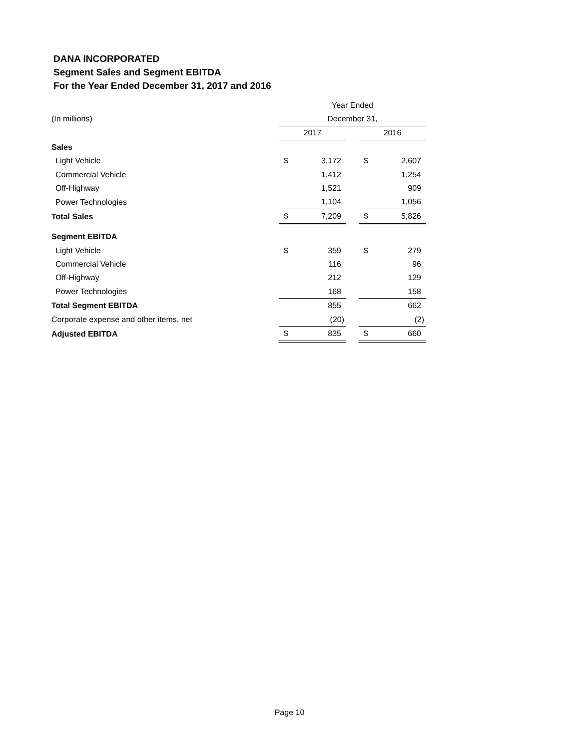DANA INCORPORATED
Segment Sales and Segment EBITDA
For the Year Ended December 31, 2017 and 2016
| | Year Ended | | | | |
| (In millions) | December 31, | | | | |
| | 2017 | | | 2016 | |
| Sales | | | | | |
| Light Vehicle | $ | 3,172 | | $ | 2,607 |
| Commercial Vehicle | | 1,412 | | | 1,254 |
| Off-Highway | | 1,521 | | | 909 |
| Power Technologies | | 1,104 | | | 1,056 |
| Total Sales | $ | 7,209 | | $ | 5,826 |
| Segment EBITDA | | | | | |
| Light Vehicle | $ | 359 | | $ | 279 |
| Commercial Vehicle | | 116 | | | 96 |
| Off-Highway | | 212 | | | 129 |
| Power Technologies | | 168 | | | 158 |
| Total Segment EBITDA | | 855 | | | 662 |
| Corporate expense and other items, net | | (20) | | | (2) |
| Adjusted EBITDA | $ | 835 | | $ | 660 |
Page 10